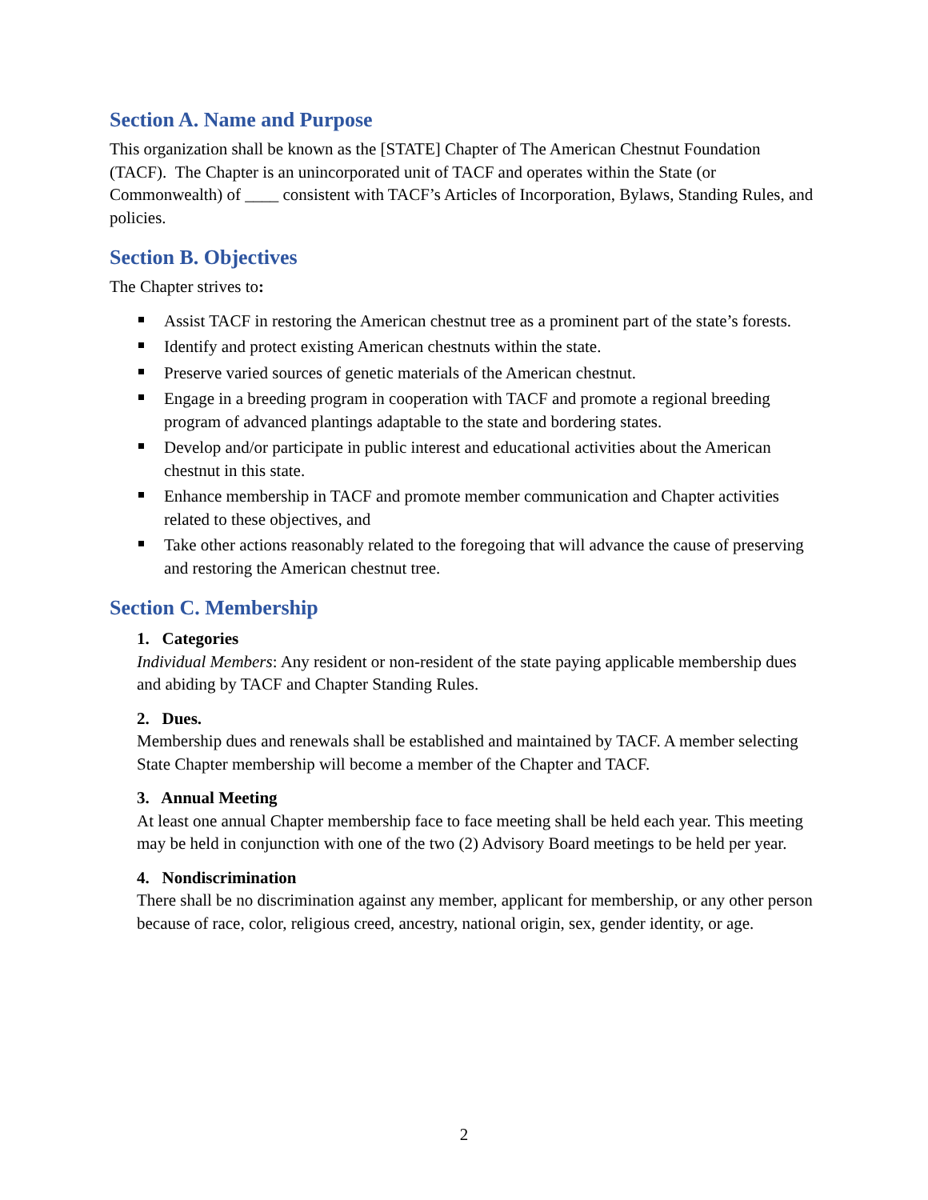Section A. Name and Purpose
This organization shall be known as the [STATE] Chapter of The American Chestnut Foundation (TACF). The Chapter is an unincorporated unit of TACF and operates within the State (or Commonwealth) of ____ consistent with TACF’s Articles of Incorporation, Bylaws, Standing Rules, and policies.
Section B. Objectives
The Chapter strives to:
Assist TACF in restoring the American chestnut tree as a prominent part of the state’s forests.
Identify and protect existing American chestnuts within the state.
Preserve varied sources of genetic materials of the American chestnut.
Engage in a breeding program in cooperation with TACF and promote a regional breeding program of advanced plantings adaptable to the state and bordering states.
Develop and/or participate in public interest and educational activities about the American chestnut in this state.
Enhance membership in TACF and promote member communication and Chapter activities related to these objectives, and
Take other actions reasonably related to the foregoing that will advance the cause of preserving and restoring the American chestnut tree.
Section C. Membership
1. Categories
Individual Members: Any resident or non-resident of the state paying applicable membership dues and abiding by TACF and Chapter Standing Rules.
2. Dues.
Membership dues and renewals shall be established and maintained by TACF. A member selecting State Chapter membership will become a member of the Chapter and TACF.
3. Annual Meeting
At least one annual Chapter membership face to face meeting shall be held each year. This meeting may be held in conjunction with one of the two (2) Advisory Board meetings to be held per year.
4. Nondiscrimination
There shall be no discrimination against any member, applicant for membership, or any other person because of race, color, religious creed, ancestry, national origin, sex, gender identity, or age.
2